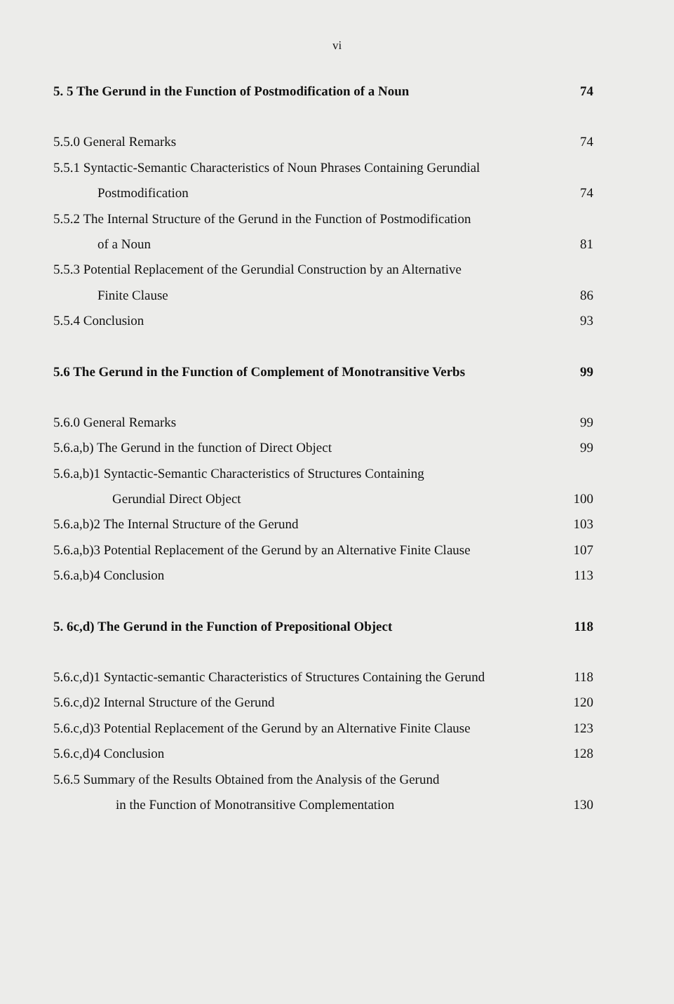vi
5. 5 The Gerund in the Function of Postmodification of a Noun 74
5.5.0 General Remarks 74
5.5.1 Syntactic-Semantic Characteristics of Noun Phrases Containing Gerundial
Postmodification 74
5.5.2 The Internal Structure of the Gerund in the Function of Postmodification
of a Noun 81
5.5.3 Potential Replacement of the Gerundial Construction by an Alternative
Finite Clause 86
5.5.4 Conclusion 93
5.6 The Gerund in the Function of Complement of Monotransitive Verbs 99
5.6.0 General Remarks 99
5.6.a,b) The Gerund in the function of Direct Object 99
5.6.a,b)1 Syntactic-Semantic Characteristics of Structures Containing
Gerundial Direct Object 100
5.6.a,b)2 The Internal Structure of the Gerund 103
5.6.a,b)3 Potential Replacement of the Gerund by an Alternative Finite Clause 107
5.6.a,b)4 Conclusion 113
5. 6c,d) The Gerund in the Function of Prepositional Object 118
5.6.c,d)1 Syntactic-semantic Characteristics of Structures Containing the Gerund 118
5.6.c,d)2 Internal Structure of the Gerund 120
5.6.c,d)3 Potential Replacement of the Gerund by an Alternative Finite Clause 123
5.6.c,d)4 Conclusion 128
5.6.5 Summary of the Results Obtained from the Analysis of the Gerund
in the Function of Monotransitive Complementation 130